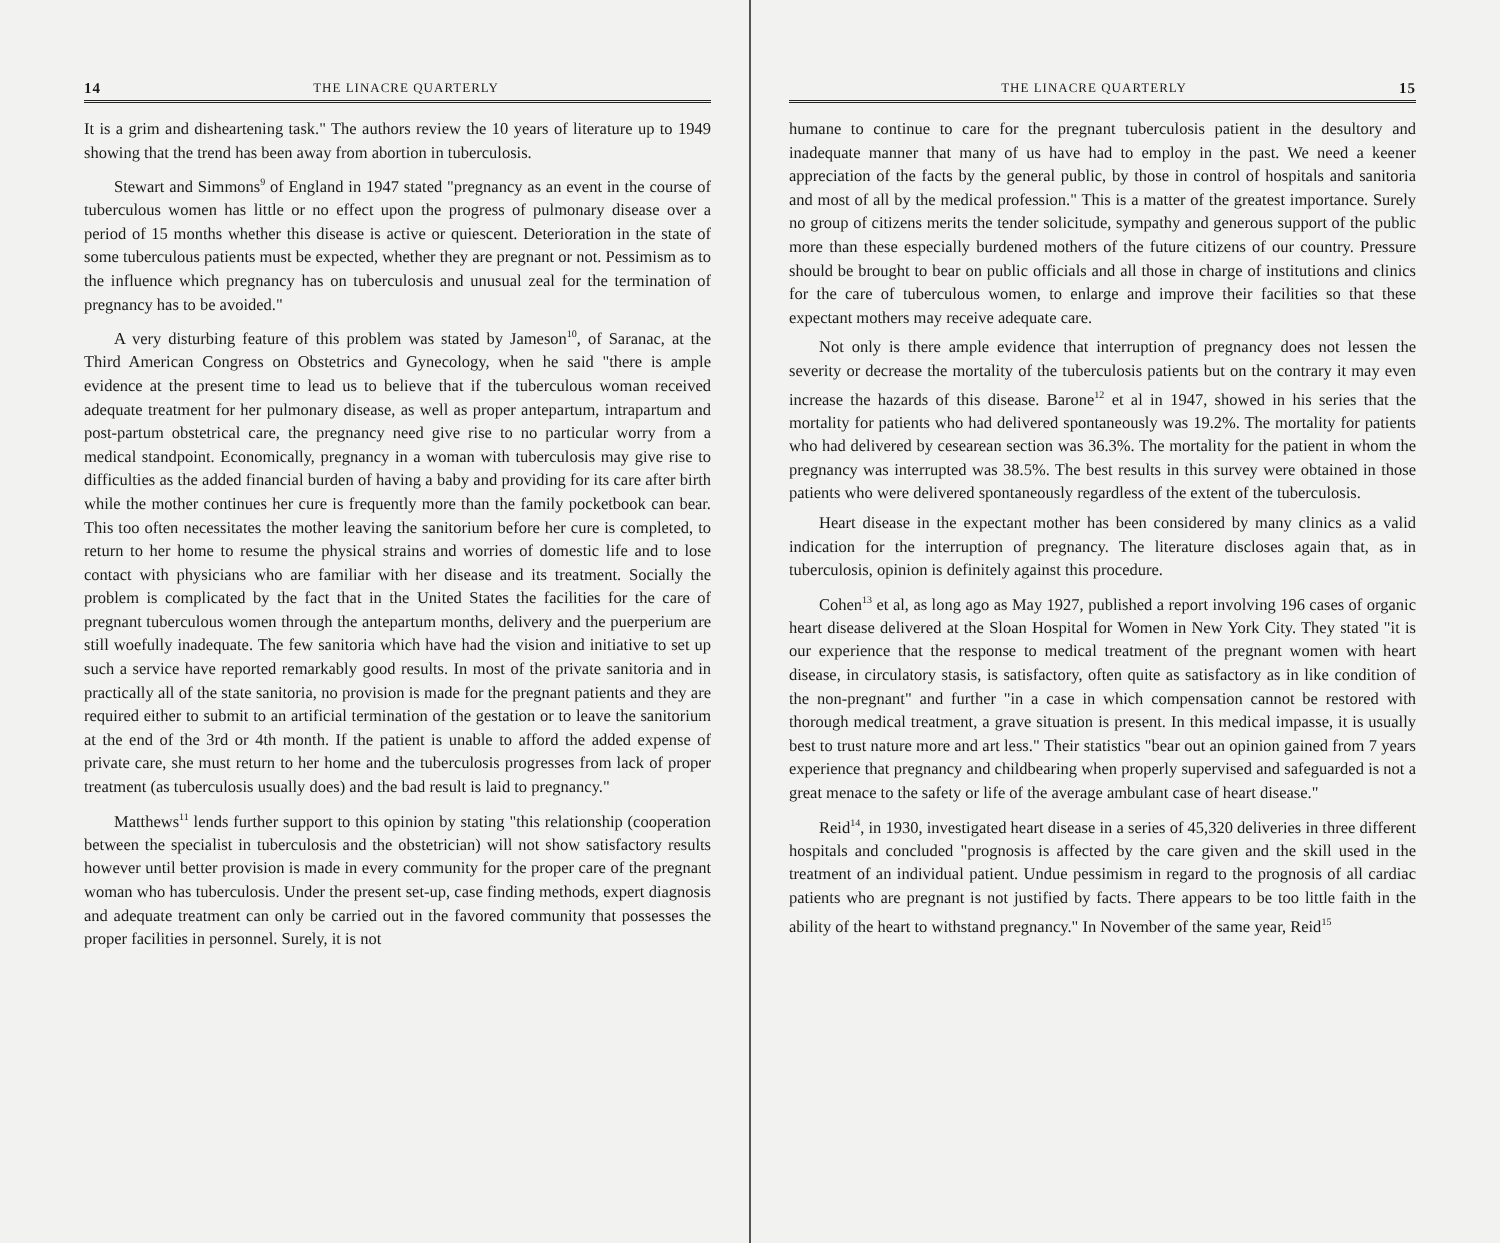14 THE LINACRE QUARTERLY
It is a grim and disheartening task." The authors review the 10 years of literature up to 1949 showing that the trend has been away from abortion in tuberculosis.
Stewart and Simmons<sup>9</sup> of England in 1947 stated "pregnancy as an event in the course of tuberculous women has little or no effect upon the progress of pulmonary disease over a period of 15 months whether this disease is active or quiescent. Deterioration in the state of some tuberculous patients must be expected, whether they are pregnant or not. Pessimism as to the influence which pregnancy has on tuberculosis and unusual zeal for the termination of pregnancy has to be avoided."
A very disturbing feature of this problem was stated by Jameson<sup>10</sup>, of Saranac, at the Third American Congress on Obstetrics and Gynecology, when he said "there is ample evidence at the present time to lead us to believe that if the tuberculous woman received adequate treatment for her pulmonary disease, as well as proper antepartum, intrapartum and post-partum obstetrical care, the pregnancy need give rise to no particular worry from a medical standpoint. Economically, pregnancy in a woman with tuberculosis may give rise to difficulties as the added financial burden of having a baby and providing for its care after birth while the mother continues her cure is frequently more than the family pocketbook can bear. This too often necessitates the mother leaving the sanitorium before her cure is completed, to return to her home to resume the physical strains and worries of domestic life and to lose contact with physicians who are familiar with her disease and its treatment. Socially the problem is complicated by the fact that in the United States the facilities for the care of pregnant tuberculous women through the antepartum months, delivery and the puerperium are still woefully inadequate. The few sanitoria which have had the vision and initiative to set up such a service have reported remarkably good results. In most of the private sanitoria and in practically all of the state sanitoria, no provision is made for the pregnant patients and they are required either to submit to an artificial termination of the gestation or to leave the sanitorium at the end of the 3rd or 4th month. If the patient is unable to afford the added expense of private care, she must return to her home and the tuberculosis progresses from lack of proper treatment (as tuberculosis usually does) and the bad result is laid to pregnancy."
Matthews<sup>11</sup> lends further support to this opinion by stating "this relationship (cooperation between the specialist in tuberculosis and the obstetrician) will not show satisfactory results however until better provision is made in every community for the proper care of the pregnant woman who has tuberculosis. Under the present set-up, case finding methods, expert diagnosis and adequate treatment can only be carried out in the favored community that possesses the proper facilities in personnel. Surely, it is not
THE LINACRE QUARTERLY 15
humane to continue to care for the pregnant tuberculosis patient in the desultory and inadequate manner that many of us have had to employ in the past. We need a keener appreciation of the facts by the general public, by those in control of hospitals and sanitoria and most of all by the medical profession." This is a matter of the greatest importance. Surely no group of citizens merits the tender solicitude, sympathy and generous support of the public more than these especially burdened mothers of the future citizens of our country. Pressure should be brought to bear on public officials and all those in charge of institutions and clinics for the care of tuberculous women, to enlarge and improve their facilities so that these expectant mothers may receive adequate care.
Not only is there ample evidence that interruption of pregnancy does not lessen the severity or decrease the mortality of the tuberculosis patients but on the contrary it may even increase the hazards of this disease. Barone<sup>12</sup> et al in 1947, showed in his series that the mortality for patients who had delivered spontaneously was 19.2%. The mortality for patients who had delivered by cesearean section was 36.3%. The mortality for the patient in whom the pregnancy was interrupted was 38.5%. The best results in this survey were obtained in those patients who were delivered spontaneously regardless of the extent of the tuberculosis.
Heart disease in the expectant mother has been considered by many clinics as a valid indication for the interruption of pregnancy. The literature discloses again that, as in tuberculosis, opinion is definitely against this procedure.
Cohen<sup>13</sup> et al, as long ago as May 1927, published a report involving 196 cases of organic heart disease delivered at the Sloan Hospital for Women in New York City. They stated "it is our experience that the response to medical treatment of the pregnant women with heart disease, in circulatory stasis, is satisfactory, often quite as satisfactory as in like condition of the non-pregnant" and further "in a case in which compensation cannot be restored with thorough medical treatment, a grave situation is present. In this medical impasse, it is usually best to trust nature more and art less." Their statistics "bear out an opinion gained from 7 years experience that pregnancy and childbearing when properly supervised and safeguarded is not a great menace to the safety or life of the average ambulant case of heart disease."
Reid<sup>14</sup>, in 1930, investigated heart disease in a series of 45,320 deliveries in three different hospitals and concluded "prognosis is affected by the care given and the skill used in the treatment of an individual patient. Undue pessimism in regard to the prognosis of all cardiac patients who are pregnant is not justified by facts. There appears to be too little faith in the ability of the heart to withstand pregnancy." In November of the same year, Reid<sup>15</sup>